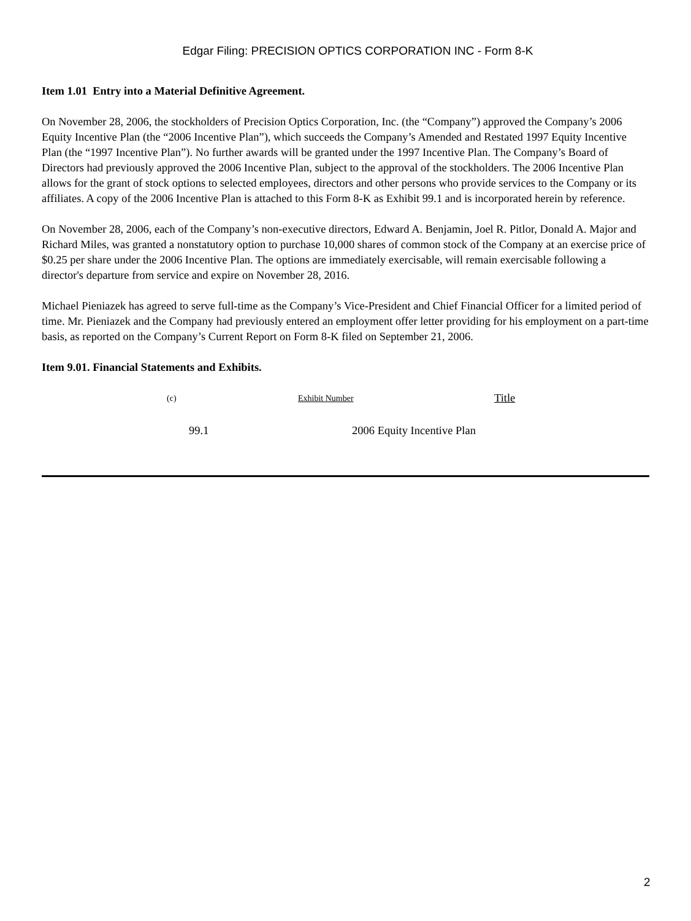Edgar Filing: PRECISION OPTICS CORPORATION INC - Form 8-K
Item 1.01 Entry into a Material Definitive Agreement.
On November 28, 2006, the stockholders of Precision Optics Corporation, Inc. (the “Company”) approved the Company’s 2006 Equity Incentive Plan (the “2006 Incentive Plan”), which succeeds the Company’s Amended and Restated 1997 Equity Incentive Plan (the “1997 Incentive Plan”). No further awards will be granted under the 1997 Incentive Plan. The Company’s Board of Directors had previously approved the 2006 Incentive Plan, subject to the approval of the stockholders. The 2006 Incentive Plan allows for the grant of stock options to selected employees, directors and other persons who provide services to the Company or its affiliates. A copy of the 2006 Incentive Plan is attached to this Form 8-K as Exhibit 99.1 and is incorporated herein by reference.
On November 28, 2006, each of the Company’s non-executive directors, Edward A. Benjamin, Joel R. Pitlor, Donald A. Major and Richard Miles, was granted a nonstatutory option to purchase 10,000 shares of common stock of the Company at an exercise price of $0.25 per share under the 2006 Incentive Plan. The options are immediately exercisable, will remain exercisable following a director's departure from service and expire on November 28, 2016.
Michael Pieniazek has agreed to serve full-time as the Company’s Vice-President and Chief Financial Officer for a limited period of time. Mr. Pieniazek and the Company had previously entered an employment offer letter providing for his employment on a part-time basis, as reported on the Company’s Current Report on Form 8-K filed on September 21, 2006.
Item 9.01. Financial Statements and Exhibits.
| (c) | Exhibit Number | Title |
| 99.1 | 2006 Equity Incentive Plan | |
2